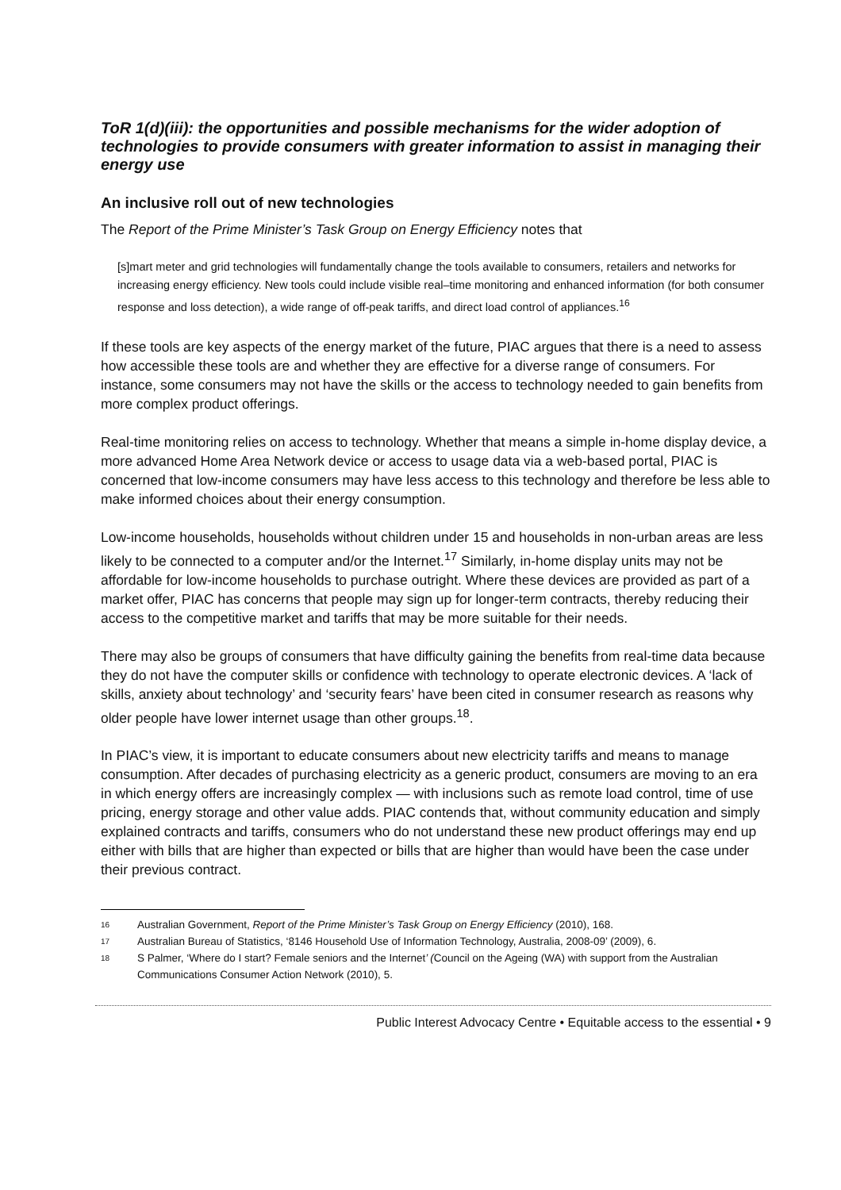ToR 1(d)(iii): the opportunities and possible mechanisms for the wider adoption of technologies to provide consumers with greater information to assist in managing their energy use
An inclusive roll out of new technologies
The Report of the Prime Minister’s Task Group on Energy Efficiency notes that
[s]mart meter and grid technologies will fundamentally change the tools available to consumers, retailers and networks for increasing energy efficiency. New tools could include visible real–time monitoring and enhanced information (for both consumer response and loss detection), a wide range of off-peak tariffs, and direct load control of appliances.<sup>16</sup>
If these tools are key aspects of the energy market of the future, PIAC argues that there is a need to assess how accessible these tools are and whether they are effective for a diverse range of consumers. For instance, some consumers may not have the skills or the access to technology needed to gain benefits from more complex product offerings.
Real-time monitoring relies on access to technology. Whether that means a simple in-home display device, a more advanced Home Area Network device or access to usage data via a web-based portal, PIAC is concerned that low-income consumers may have less access to this technology and therefore be less able to make informed choices about their energy consumption.
Low-income households, households without children under 15 and households in non-urban areas are less likely to be connected to a computer and/or the Internet.<sup>17</sup> Similarly, in-home display units may not be affordable for low-income households to purchase outright. Where these devices are provided as part of a market offer, PIAC has concerns that people may sign up for longer-term contracts, thereby reducing their access to the competitive market and tariffs that may be more suitable for their needs.
There may also be groups of consumers that have difficulty gaining the benefits from real-time data because they do not have the computer skills or confidence with technology to operate electronic devices. A ‘lack of skills, anxiety about technology’ and ‘security fears’ have been cited in consumer research as reasons why older people have lower internet usage than other groups.<sup>18</sup>.
In PIAC’s view, it is important to educate consumers about new electricity tariffs and means to manage consumption. After decades of purchasing electricity as a generic product, consumers are moving to an era in which energy offers are increasingly complex — with inclusions such as remote load control, time of use pricing, energy storage and other value adds. PIAC contends that, without community education and simply explained contracts and tariffs, consumers who do not understand these new product offerings may end up either with bills that are higher than expected or bills that are higher than would have been the case under their previous contract.
16 Australian Government, Report of the Prime Minister’s Task Group on Energy Efficiency (2010), 168.
17 Australian Bureau of Statistics, ‘8146 Household Use of Information Technology, Australia, 2008-09’ (2009), 6.
18 S Palmer, ‘Where do I start? Female seniors and the Internet’ (Council on the Ageing (WA) with support from the Australian Communications Consumer Action Network (2010), 5.
Public Interest Advocacy Centre • Equitable access to the essential • 9